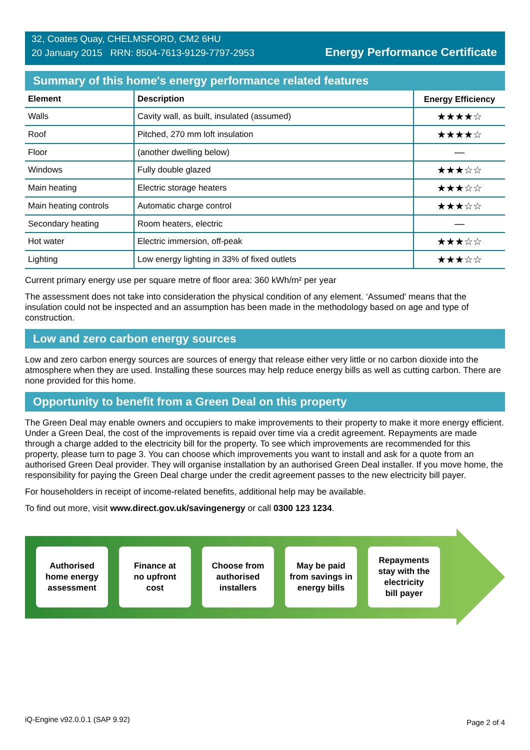32, Coates Quay, CHELMSFORD, CM2 6HU
20 January 2015 RRN: 8504-7613-9129-7797-2953
Energy Performance Certificate
Summary of this home's energy performance related features
| Element | Description | Energy Efficiency |
| --- | --- | --- |
| Walls | Cavity wall, as built, insulated (assumed) | ★★★★☆ |
| Roof | Pitched, 270 mm loft insulation | ★★★★☆ |
| Floor | (another dwelling below) | — |
| Windows | Fully double glazed | ★★★☆☆ |
| Main heating | Electric storage heaters | ★★★☆☆ |
| Main heating controls | Automatic charge control | ★★★☆☆ |
| Secondary heating | Room heaters, electric | — |
| Hot water | Electric immersion, off-peak | ★★★☆☆ |
| Lighting | Low energy lighting in 33% of fixed outlets | ★★★☆☆ |
Current primary energy use per square metre of floor area: 360 kWh/m² per year
The assessment does not take into consideration the physical condition of any element. ‘Assumed' means that the insulation could not be inspected and an assumption has been made in the methodology based on age and type of construction.
Low and zero carbon energy sources
Low and zero carbon energy sources are sources of energy that release either very little or no carbon dioxide into the atmosphere when they are used. Installing these sources may help reduce energy bills as well as cutting carbon. There are none provided for this home.
Opportunity to benefit from a Green Deal on this property
The Green Deal may enable owners and occupiers to make improvements to their property to make it more energy efficient. Under a Green Deal, the cost of the improvements is repaid over time via a credit agreement. Repayments are made through a charge added to the electricity bill for the property. To see which improvements are recommended for this property, please turn to page 3. You can choose which improvements you want to install and ask for a quote from an authorised Green Deal provider. They will organise installation by an authorised Green Deal installer. If you move home, the responsibility for paying the Green Deal charge under the credit agreement passes to the new electricity bill payer.
For householders in receipt of income-related benefits, additional help may be available.
To find out more, visit www.direct.gov.uk/savingenergy or call 0300 123 1234.
Authorised
home energy
assessment
Finance at
no upfront
cost
Choose from
authorised
installers
May be paid
from savings in
energy bills
Repayments
stay with the
electricity
bill payer
iQ-Engine v92.0.0.1 (SAP 9.92) Page 2 of 4